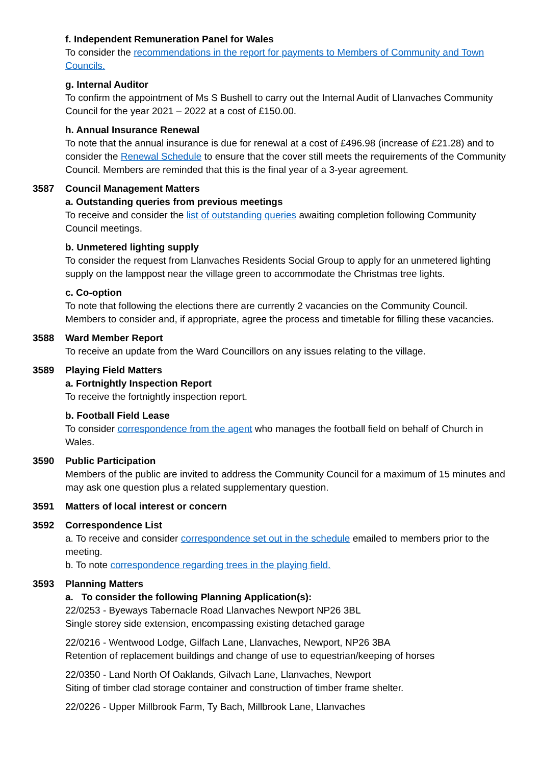f. Independent Remuneration Panel for Wales
To consider the recommendations in the report for payments to Members of Community and Town Councils.
g. Internal Auditor
To confirm the appointment of Ms S Bushell to carry out the Internal Audit of Llanvaches Community Council for the year 2021 – 2022 at a cost of £150.00.
h. Annual Insurance Renewal
To note that the annual insurance is due for renewal at a cost of £496.98 (increase of £21.28) and to consider the Renewal Schedule to ensure that the cover still meets the requirements of the Community Council. Members are reminded that this is the final year of a 3-year agreement.
3587 Council Management Matters
a. Outstanding queries from previous meetings
To receive and consider the list of outstanding queries awaiting completion following Community Council meetings.
b. Unmetered lighting supply
To consider the request from Llanvaches Residents Social Group to apply for an unmetered lighting supply on the lamppost near the village green to accommodate the Christmas tree lights.
c. Co-option
To note that following the elections there are currently 2 vacancies on the Community Council. Members to consider and, if appropriate, agree the process and timetable for filling these vacancies.
3588 Ward Member Report
To receive an update from the Ward Councillors on any issues relating to the village.
3589 Playing Field Matters
a. Fortnightly Inspection Report
To receive the fortnightly inspection report.
b. Football Field Lease
To consider correspondence from the agent who manages the football field on behalf of Church in Wales.
3590 Public Participation
Members of the public are invited to address the Community Council for a maximum of 15 minutes and may ask one question plus a related supplementary question.
3591 Matters of local interest or concern
3592 Correspondence List
a. To receive and consider correspondence set out in the schedule emailed to members prior to the meeting.
b. To note correspondence regarding trees in the playing field.
3593 Planning Matters
a. To consider the following Planning Application(s):
22/0253 - Byeways Tabernacle Road Llanvaches Newport NP26 3BL
Single storey side extension, encompassing existing detached garage
22/0216 - Wentwood Lodge, Gilfach Lane, Llanvaches, Newport, NP26 3BA
Retention of replacement buildings and change of use to equestrian/keeping of horses
22/0350 - Land North Of Oaklands, Gilvach Lane, Llanvaches, Newport
Siting of timber clad storage container and construction of timber frame shelter.
22/0226 - Upper Millbrook Farm, Ty Bach, Millbrook Lane, Llanvaches